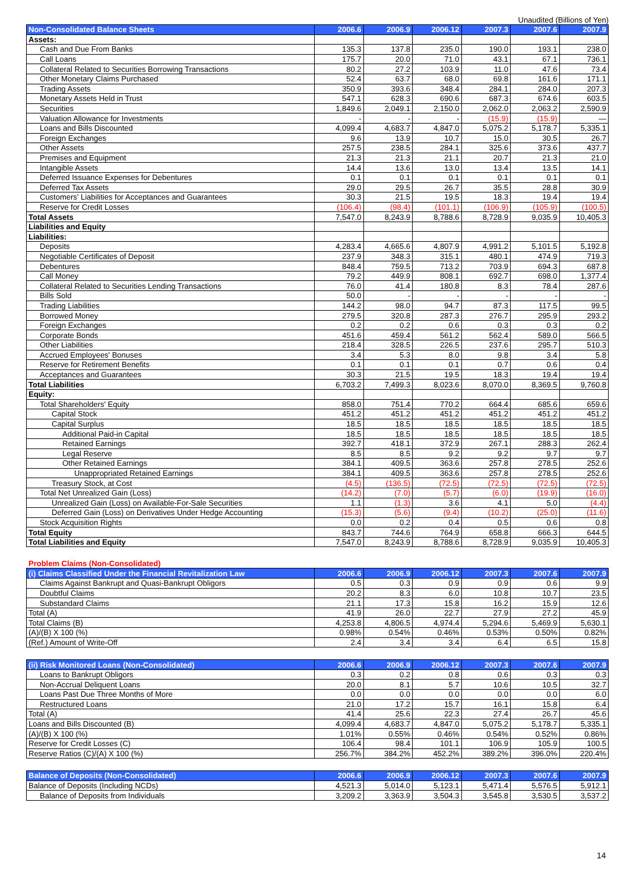Unaudited (Billions of Yen)
| Non-Consolidated Balance Sheets | 2006.6 | 2006.9 | 2006.12 | 2007.3 | 2007.6 | 2007.9 |
| --- | --- | --- | --- | --- | --- | --- |
| Assets: | | | | | | |
| Cash and Due From Banks | 135.3 | 137.8 | 235.0 | 190.0 | 193.1 | 238.0 |
| Call Loans | 175.7 | 20.0 | 71.0 | 43.1 | 67.1 | 736.1 |
| Collateral Related to Securities Borrowing Transactions | 80.2 | 27.2 | 103.9 | 11.0 | 47.6 | 73.4 |
| Other Monetary Claims Purchased | 52.4 | 63.7 | 68.0 | 69.8 | 161.6 | 171.1 |
| Trading Assets | 350.9 | 393.6 | 348.4 | 284.1 | 284.0 | 207.3 |
| Monetary Assets Held in Trust | 547.1 | 628.3 | 690.6 | 687.3 | 674.6 | 603.5 |
| Securities | 1,849.6 | 2,049.1 | 2,150.0 | 2,062.0 | 2,063.2 | 2,590.9 |
| Valuation Allowance for Investments | - | - | - | (15.9) | (15.9) | — |
| Loans and Bills Discounted | 4,099.4 | 4,683.7 | 4,847.0 | 5,075.2 | 5,178.7 | 5,335.1 |
| Foreign Exchanges | 9.6 | 13.9 | 10.7 | 15.0 | 30.5 | 26.7 |
| Other Assets | 257.5 | 238.5 | 284.1 | 325.6 | 373.6 | 437.7 |
| Premises and Equipment | 21.3 | 21.3 | 21.1 | 20.7 | 21.3 | 21.0 |
| Intangible Assets | 14.4 | 13.6 | 13.0 | 13.4 | 13.5 | 14.1 |
| Deferred Issuance Expenses for Debentures | 0.1 | 0.1 | 0.1 | 0.1 | 0.1 | 0.1 |
| Deferred Tax Assets | 29.0 | 29.5 | 26.7 | 35.5 | 28.8 | 30.9 |
| Customers' Liabilities for Acceptances and Guarantees | 30.3 | 21.5 | 19.5 | 18.3 | 19.4 | 19.4 |
| Reserve for Credit Losses | (106.4) | (98.4) | (101.1) | (106.9) | (105.9) | (100.5) |
| Total Assets | 7,547.0 | 8,243.9 | 8,788.6 | 8,728.9 | 9,035.9 | 10,405.3 |
| Liabilities and Equity | | | | | | |
| Liabilities: | | | | | | |
| Deposits | 4,283.4 | 4,665.6 | 4,807.9 | 4,991.2 | 5,101.5 | 5,192.8 |
| Negotiable Certificates of Deposit | 237.9 | 348.3 | 315.1 | 480.1 | 474.9 | 719.3 |
| Debentures | 848.4 | 759.5 | 713.2 | 703.9 | 694.3 | 687.8 |
| Call Money | 79.2 | 449.9 | 808.1 | 692.7 | 698.0 | 1,377.4 |
| Collateral Related to Securities Lending Transactions | 76.0 | 41.4 | 180.8 | 8.3 | 78.4 | 287.6 |
| Bills Sold | 50.0 | - | - | - | - | - |
| Trading Liabilities | 144.2 | 98.0 | 94.7 | 87.3 | 117.5 | 99.5 |
| Borrowed Money | 279.5 | 320.8 | 287.3 | 276.7 | 295.9 | 293.2 |
| Foreign Exchanges | 0.2 | 0.2 | 0.6 | 0.3 | 0.3 | 0.2 |
| Corporate Bonds | 451.6 | 459.4 | 561.2 | 562.4 | 589.0 | 566.5 |
| Other Liabilities | 218.4 | 328.5 | 226.5 | 237.6 | 295.7 | 510.3 |
| Accrued Employees' Bonuses | 3.4 | 5.3 | 8.0 | 9.8 | 3.4 | 5.8 |
| Reserve for Retirement Benefits | 0.1 | 0.1 | 0.1 | 0.7 | 0.6 | 0.4 |
| Acceptances and Guarantees | 30.3 | 21.5 | 19.5 | 18.3 | 19.4 | 19.4 |
| Total Liabilities | 6,703.2 | 7,499.3 | 8,023.6 | 8,070.0 | 8,369.5 | 9,760.8 |
| Equity: | | | | | | |
| Total Shareholders' Equity | 858.0 | 751.4 | 770.2 | 664.4 | 685.6 | 659.6 |
| Capital Stock | 451.2 | 451.2 | 451.2 | 451.2 | 451.2 | 451.2 |
| Capital Surplus | 18.5 | 18.5 | 18.5 | 18.5 | 18.5 | 18.5 |
| Additional Paid-in Capital | 18.5 | 18.5 | 18.5 | 18.5 | 18.5 | 18.5 |
| Retained Earnings | 392.7 | 418.1 | 372.9 | 267.1 | 288.3 | 262.4 |
| Legal Reserve | 8.5 | 8.5 | 9.2 | 9.2 | 9.7 | 9.7 |
| Other Retained Earnings | 384.1 | 409.5 | 363.6 | 257.8 | 278.5 | 252.6 |
| Unappropriated Retained Earnings | 384.1 | 409.5 | 363.6 | 257.8 | 278.5 | 252.6 |
| Treasury Stock, at Cost | (4.5) | (136.5) | (72.5) | (72.5) | (72.5) | (72.5) |
| Total Net Unrealized Gain (Loss) | (14.2) | (7.0) | (5.7) | (6.0) | (19.9) | (16.0) |
| Unrealized Gain (Loss) on Available-For-Sale Securities | 1.1 | (1.3) | 3.6 | 4.1 | 5.0 | (4.4) |
| Deferred Gain (Loss) on Derivatives Under Hedge Accounting | (15.3) | (5.6) | (9.4) | (10.2) | (25.0) | (11.6) |
| Stock Acquisition Rights | 0.0 | 0.2 | 0.4 | 0.5 | 0.6 | 0.8 |
| Total Equity | 843.7 | 744.6 | 764.9 | 658.8 | 666.3 | 644.5 |
| Total Liabilities and Equity | 7,547.0 | 8,243.9 | 8,788.6 | 8,728.9 | 9,035.9 | 10,405.3 |
Problem Claims (Non-Consolidated)
| (i) Claims Classified Under the Financial Revitalization Law | 2006.6 | 2006.9 | 2006.12 | 2007.3 | 2007.6 | 2007.9 |
| --- | --- | --- | --- | --- | --- | --- |
| Claims Against Bankrupt and Quasi-Bankrupt Obligors | 0.5 | 0.3 | 0.9 | 0.9 | 0.6 | 9.9 |
| Doubtful Claims | 20.2 | 8.3 | 6.0 | 10.8 | 10.7 | 23.5 |
| Substandard Claims | 21.1 | 17.3 | 15.8 | 16.2 | 15.9 | 12.6 |
| Total (A) | 41.9 | 26.0 | 22.7 | 27.9 | 27.2 | 45.9 |
| Total Claims (B) | 4,253.8 | 4,806.5 | 4,974.4 | 5,294.6 | 5,469.9 | 5,630.1 |
| (A)/(B) X 100 (%) | 0.98% | 0.54% | 0.46% | 0.53% | 0.50% | 0.82% |
| (Ref.) Amount of Write-Off | 2.4 | 3.4 | 3.4 | 6.4 | 6.5 | 15.8 |
| (ii) Risk Monitored Loans (Non-Consolidated) | 2006.6 | 2006.9 | 2006.12 | 2007.3 | 2007.6 | 2007.9 |
| --- | --- | --- | --- | --- | --- | --- |
| Loans to Bankrupt Obligors | 0.3 | 0.2 | 0.8 | 0.6 | 0.3 | 0.3 |
| Non-Accrual Deliquent Loans | 20.0 | 8.1 | 5.7 | 10.6 | 10.5 | 32.7 |
| Loans Past Due Three Months of More | 0.0 | 0.0 | 0.0 | 0.0 | 0.0 | 6.0 |
| Restructured Loans | 21.0 | 17.2 | 15.7 | 16.1 | 15.8 | 6.4 |
| Total (A) | 41.4 | 25.6 | 22.3 | 27.4 | 26.7 | 45.6 |
| Loans and Bills Discounted (B) | 4,099.4 | 4,683.7 | 4,847.0 | 5,075.2 | 5,178.7 | 5,335.1 |
| (A)/(B) X 100 (%) | 1.01% | 0.55% | 0.46% | 0.54% | 0.52% | 0.86% |
| Reserve for Credit Losses (C) | 106.4 | 98.4 | 101.1 | 106.9 | 105.9 | 100.5 |
| Reserve Ratios (C)/(A) X 100 (%) | 256.7% | 384.2% | 452.2% | 389.2% | 396.0% | 220.4% |
| Balance of Deposits (Non-Consolidated) | 2006.6 | 2006.9 | 2006.12 | 2007.3 | 2007.6 | 2007.9 |
| --- | --- | --- | --- | --- | --- | --- |
| Balance of Deposits (Including NCDs) | 4,521.3 | 5,014.0 | 5,123.1 | 5,471.4 | 5,576.5 | 5,912.1 |
| Balance of Deposits from Individuals | 3,209.2 | 3,363.9 | 3,504.3 | 3,545.8 | 3,530.5 | 3,537.2 |
14